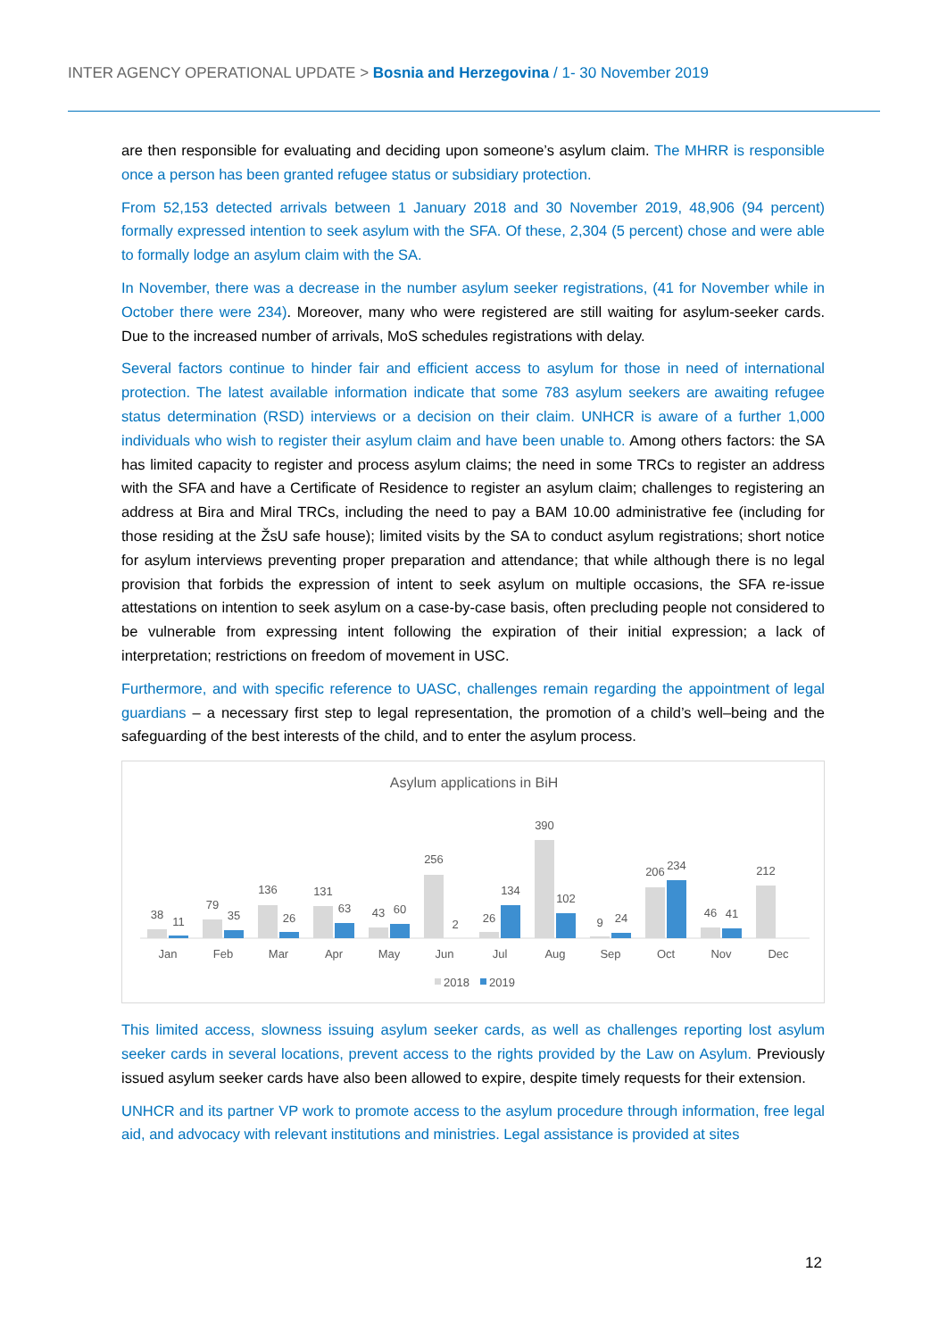INTER AGENCY OPERATIONAL UPDATE > Bosnia and Herzegovina / 1- 30 November 2019
are then responsible for evaluating and deciding upon someone’s asylum claim. The MHRR is responsible once a person has been granted refugee status or subsidiary protection.
From 52,153 detected arrivals between 1 January 2018 and 30 November 2019, 48,906 (94 percent) formally expressed intention to seek asylum with the SFA. Of these, 2,304 (5 percent) chose and were able to formally lodge an asylum claim with the SA.
In November, there was a decrease in the number asylum seeker registrations, (41 for November while in October there were 234). Moreover, many who were registered are still waiting for asylum-seeker cards. Due to the increased number of arrivals, MoS schedules registrations with delay.
Several factors continue to hinder fair and efficient access to asylum for those in need of international protection. The latest available information indicate that some 783 asylum seekers are awaiting refugee status determination (RSD) interviews or a decision on their claim. UNHCR is aware of a further 1,000 individuals who wish to register their asylum claim and have been unable to. Among others factors: the SA has limited capacity to register and process asylum claims; the need in some TRCs to register an address with the SFA and have a Certificate of Residence to register an asylum claim; challenges to registering an address at Bira and Miral TRCs, including the need to pay a BAM 10.00 administrative fee (including for those residing at the ŽsU safe house); limited visits by the SA to conduct asylum registrations; short notice for asylum interviews preventing proper preparation and attendance; that while although there is no legal provision that forbids the expression of intent to seek asylum on multiple occasions, the SFA re-issue attestations on intention to seek asylum on a case-by-case basis, often precluding people not considered to be vulnerable from expressing intent following the expiration of their initial expression; a lack of interpretation; restrictions on freedom of movement in USC.
Furthermore, and with specific reference to UASC, challenges remain regarding the appointment of legal guardians – a necessary first step to legal representation, the promotion of a child’s well–being and the safeguarding of the best interests of the child, and to enter the asylum process.
Asylum applications in BiH
38
11
Jan
79
35
Feb
136
26
Mar
131
63
Apr
43
60
May
256
2
Jun
26
134
Jul
390
102
Aug
9
24
Sep
206
234
Oct
46
41
Nov
212
Dec
2018
2019
This limited access, slowness issuing asylum seeker cards, as well as challenges reporting lost asylum seeker cards in several locations, prevent access to the rights provided by the Law on Asylum. Previously issued asylum seeker cards have also been allowed to expire, despite timely requests for their extension.
UNHCR and its partner VP work to promote access to the asylum procedure through information, free legal aid, and advocacy with relevant institutions and ministries. Legal assistance is provided at sites
12